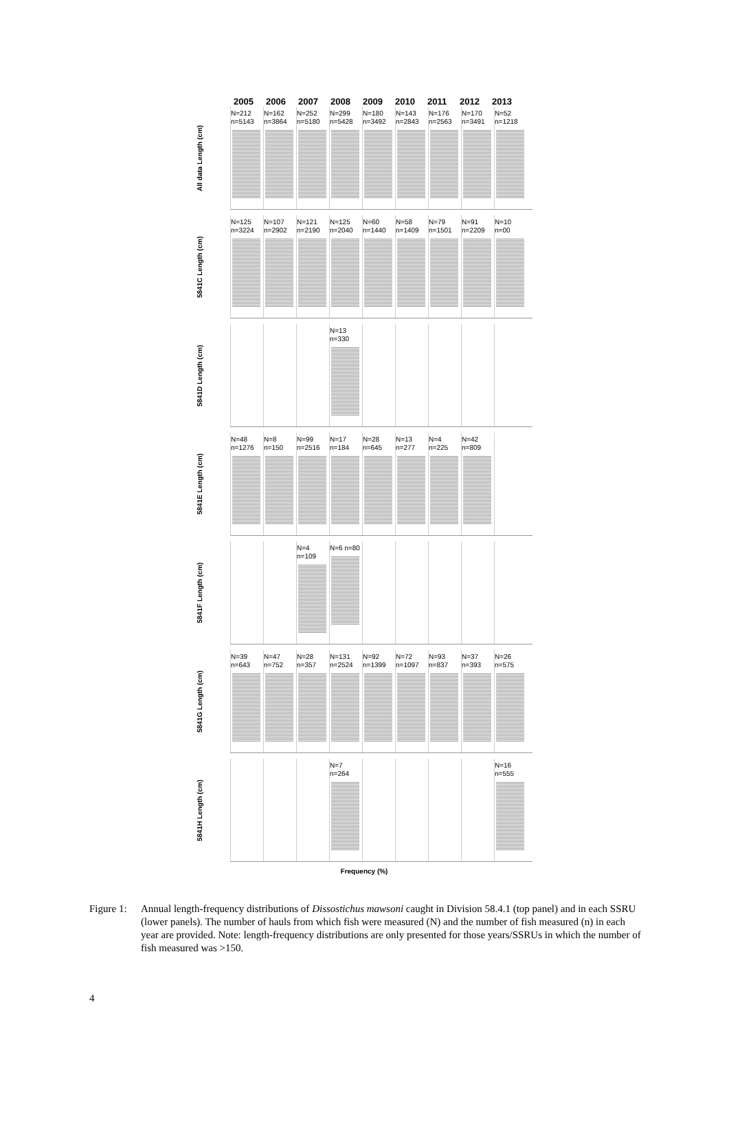2005 2006 2007 2008 2009 2010 2011 2012 2013
All data Length (cm)
N=212 n=5143
N=162 n=3864
N=252 n=5180
N=299 n=5428
N=180 n=3492
N=143 n=2843
N=176 n=2563
N=170 n=3491
N=52 n=1218
5841C Length (cm)
N=125 n=3224
N=107 n=2902
N=121 n=2190
N=125 n=2040
N=60 n=1440
N=58 n=1409
N=79 n=1501
N=91 n=2209
N=10 n=00
5841D Length (cm)
N=13 n=330
5841E Length (cm)
N=48 n=1276
N=8 n=150
N=99 n=2516
N=17 n=184
N=28 n=645
N=13 n=277
N=4 n=225
N=42 n=809
5841F Length (cm)
N=4 n=109
N=6 n=80
5841G Length (cm)
N=39 n=643
N=47 n=752
N=28 n=357
N=131 n=2524
N=92 n=1399
N=72 n=1097
N=93 n=837
N=37 n=393
N=26 n=575
5841H Length (cm)
N=7 n=264
N=16 n=555
Frequency (%)
Figure 1:
Annual length-frequency distributions of Dissostichus mawsoni caught in Division 58.4.1 (top panel) and in each SSRU (lower panels). The number of hauls from which fish were measured (N) and the number of fish measured (n) in each year are provided. Note: length-frequency distributions are only presented for those years/SSRUs in which the number of fish measured was >150.
4